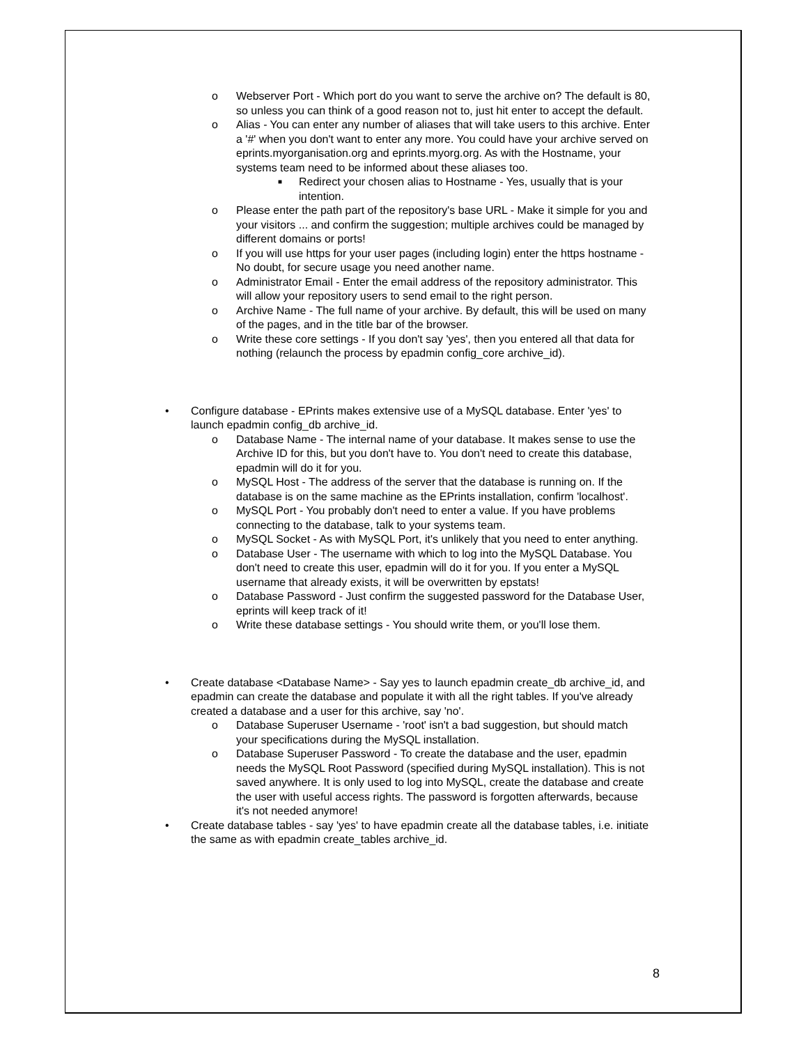o Webserver Port - Which port do you want to serve the archive on? The default is 80, so unless you can think of a good reason not to, just hit enter to accept the default.
o Alias - You can enter any number of aliases that will take users to this archive. Enter a '#' when you don't want to enter any more. You could have your archive served on eprints.myorganisation.org and eprints.myorg.org. As with the Hostname, your systems team need to be informed about these aliases too.
■ Redirect your chosen alias to Hostname - Yes, usually that is your intention.
o Please enter the path part of the repository's base URL - Make it simple for you and your visitors ... and confirm the suggestion; multiple archives could be managed by different domains or ports!
o If you will use https for your user pages (including login) enter the https hostname - No doubt, for secure usage you need another name.
o Administrator Email - Enter the email address of the repository administrator. This will allow your repository users to send email to the right person.
o Archive Name - The full name of your archive. By default, this will be used on many of the pages, and in the title bar of the browser.
o Write these core settings - If you don't say 'yes', then you entered all that data for nothing (relaunch the process by epadmin config_core archive_id).
• Configure database - EPrints makes extensive use of a MySQL database. Enter 'yes' to launch epadmin config_db archive_id.
o Database Name - The internal name of your database. It makes sense to use the Archive ID for this, but you don't have to. You don't need to create this database, epadmin will do it for you.
o MySQL Host - The address of the server that the database is running on. If the database is on the same machine as the EPrints installation, confirm 'localhost'.
o MySQL Port - You probably don't need to enter a value. If you have problems connecting to the database, talk to your systems team.
o MySQL Socket - As with MySQL Port, it's unlikely that you need to enter anything.
o Database User - The username with which to log into the MySQL Database. You don't need to create this user, epadmin will do it for you. If you enter a MySQL username that already exists, it will be overwritten by epstats!
o Database Password - Just confirm the suggested password for the Database User, eprints will keep track of it!
o Write these database settings - You should write them, or you'll lose them.
• Create database <Database Name> - Say yes to launch epadmin create_db archive_id, and epadmin can create the database and populate it with all the right tables. If you've already created a database and a user for this archive, say 'no'.
o Database Superuser Username - 'root' isn't a bad suggestion, but should match your specifications during the MySQL installation.
o Database Superuser Password - To create the database and the user, epadmin needs the MySQL Root Password (specified during MySQL installation). This is not saved anywhere. It is only used to log into MySQL, create the database and create the user with useful access rights. The password is forgotten afterwards, because it's not needed anymore!
• Create database tables - say 'yes' to have epadmin create all the database tables, i.e. initiate the same as with epadmin create_tables archive_id.
8